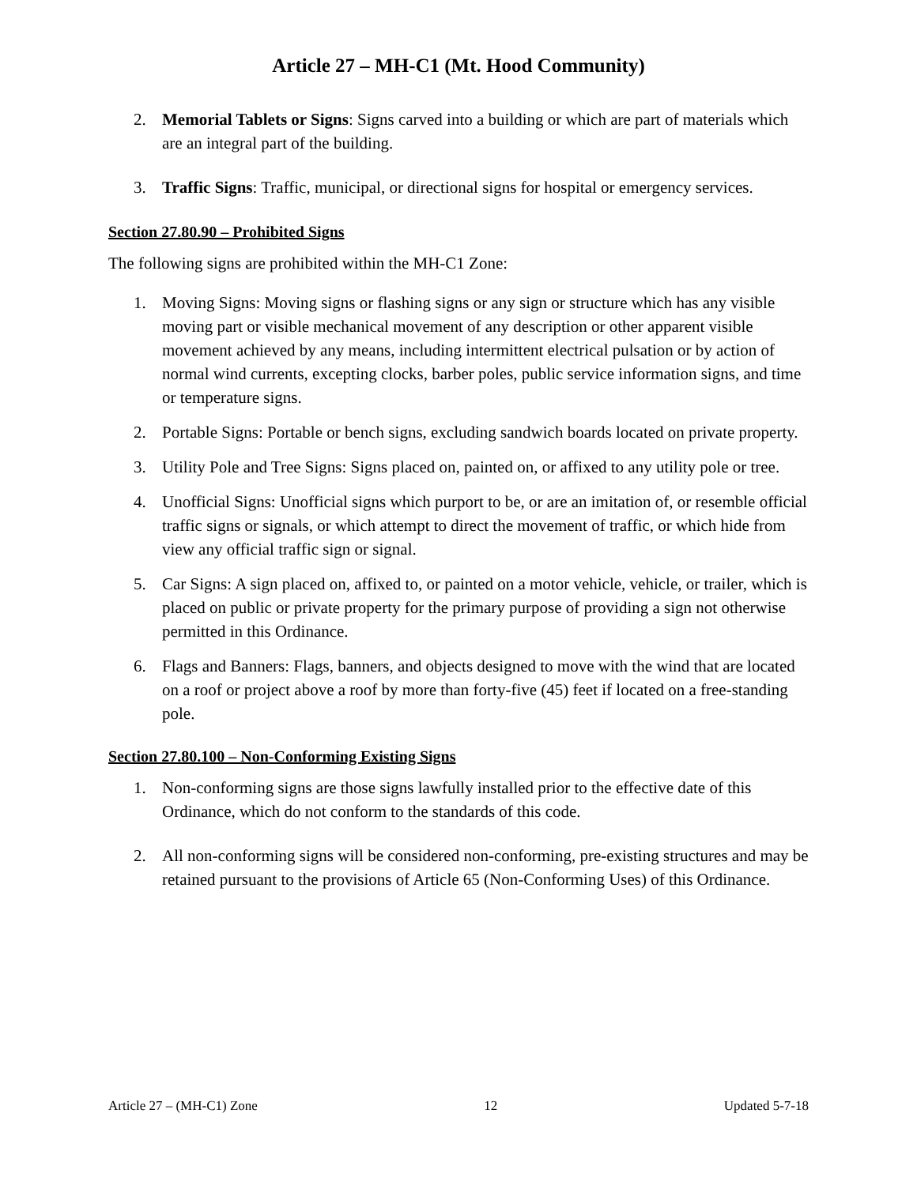Article 27 – MH-C1 (Mt. Hood Community)
2. Memorial Tablets or Signs: Signs carved into a building or which are part of materials which are an integral part of the building.
3. Traffic Signs: Traffic, municipal, or directional signs for hospital or emergency services.
Section 27.80.90 – Prohibited Signs
The following signs are prohibited within the MH-C1 Zone:
1. Moving Signs: Moving signs or flashing signs or any sign or structure which has any visible moving part or visible mechanical movement of any description or other apparent visible movement achieved by any means, including intermittent electrical pulsation or by action of normal wind currents, excepting clocks, barber poles, public service information signs, and time or temperature signs.
2. Portable Signs: Portable or bench signs, excluding sandwich boards located on private property.
3. Utility Pole and Tree Signs: Signs placed on, painted on, or affixed to any utility pole or tree.
4. Unofficial Signs: Unofficial signs which purport to be, or are an imitation of, or resemble official traffic signs or signals, or which attempt to direct the movement of traffic, or which hide from view any official traffic sign or signal.
5. Car Signs: A sign placed on, affixed to, or painted on a motor vehicle, vehicle, or trailer, which is placed on public or private property for the primary purpose of providing a sign not otherwise permitted in this Ordinance.
6. Flags and Banners: Flags, banners, and objects designed to move with the wind that are located on a roof or project above a roof by more than forty-five (45) feet if located on a free-standing pole.
Section 27.80.100 – Non-Conforming Existing Signs
1. Non-conforming signs are those signs lawfully installed prior to the effective date of this Ordinance, which do not conform to the standards of this code.
2. All non-conforming signs will be considered non-conforming, pre-existing structures and may be retained pursuant to the provisions of Article 65 (Non-Conforming Uses) of this Ordinance.
Article 27 – (MH-C1) Zone 12 Updated 5-7-18